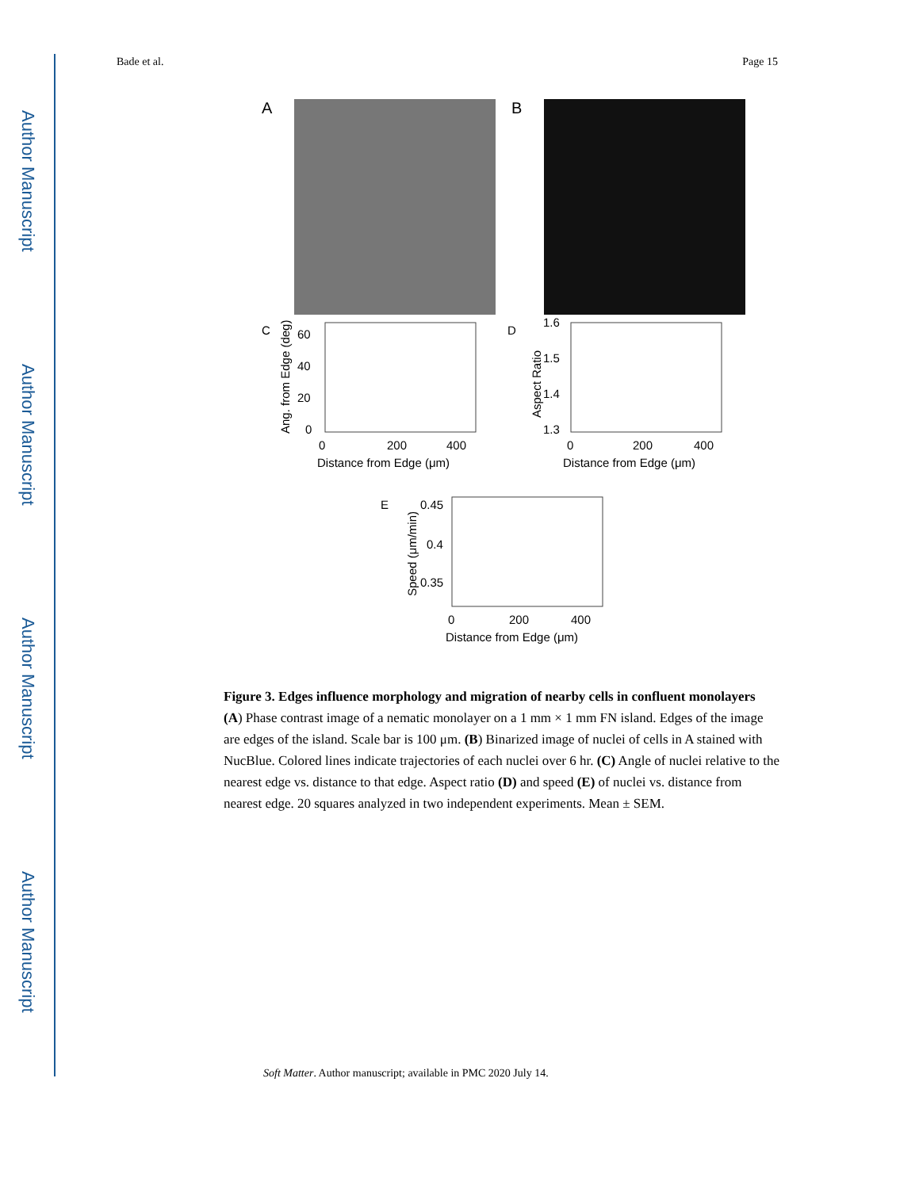Author Manuscript
Author Manuscript
Author Manuscript
Author Manuscript
Bade et al. Page 15
A B
C
60
40
20
0
0
200
400
Distance from Edge (μm)
Ang. from Edge (deg)
D
1.6
1.5
1.4
1.3
0
200
400
Distance from Edge (μm)
Aspect Ratio
E
0.45
0.4
0.35
0
200
400
Distance from Edge (μm)
Speed (μm/min)
Figure 3. Edges influence morphology and migration of nearby cells in confluent monolayers
(A) Phase contrast image of a nematic monolayer on a 1 mm × 1 mm FN island. Edges of the image are edges of the island. Scale bar is 100 μm. (B) Binarized image of nuclei of cells in A stained with NucBlue. Colored lines indicate trajectories of each nuclei over 6 hr. (C) Angle of nuclei relative to the nearest edge vs. distance to that edge. Aspect ratio (D) and speed (E) of nuclei vs. distance from nearest edge. 20 squares analyzed in two independent experiments. Mean ± SEM.
Soft Matter. Author manuscript; available in PMC 2020 July 14.